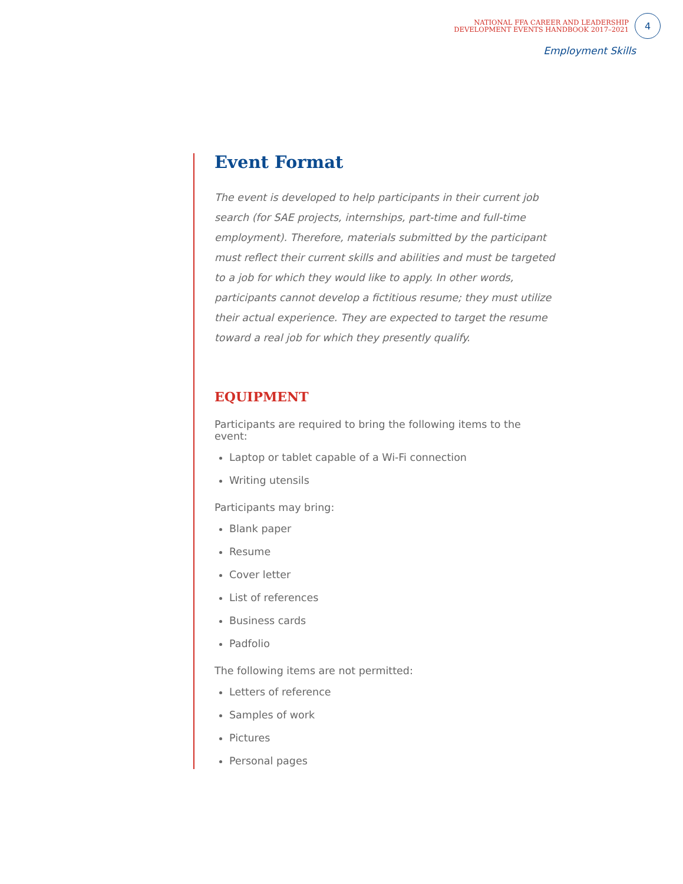NATIONAL FFA CAREER AND LEADERSHIP
DEVELOPMENT EVENTS HANDBOOK 2017–2021
4
Employment Skills
Event Format
The event is developed to help participants in their current job search (for SAE projects, internships, part-time and full-time employment). Therefore, materials submitted by the participant must reflect their current skills and abilities and must be targeted to a job for which they would like to apply. In other words, participants cannot develop a fictitious resume; they must utilize their actual experience. They are expected to target the resume toward a real job for which they presently qualify.
EQUIPMENT
Participants are required to bring the following items to the event:
Laptop or tablet capable of a Wi-Fi connection
Writing utensils
Participants may bring:
Blank paper
Resume
Cover letter
List of references
Business cards
Padfolio
The following items are not permitted:
Letters of reference
Samples of work
Pictures
Personal pages